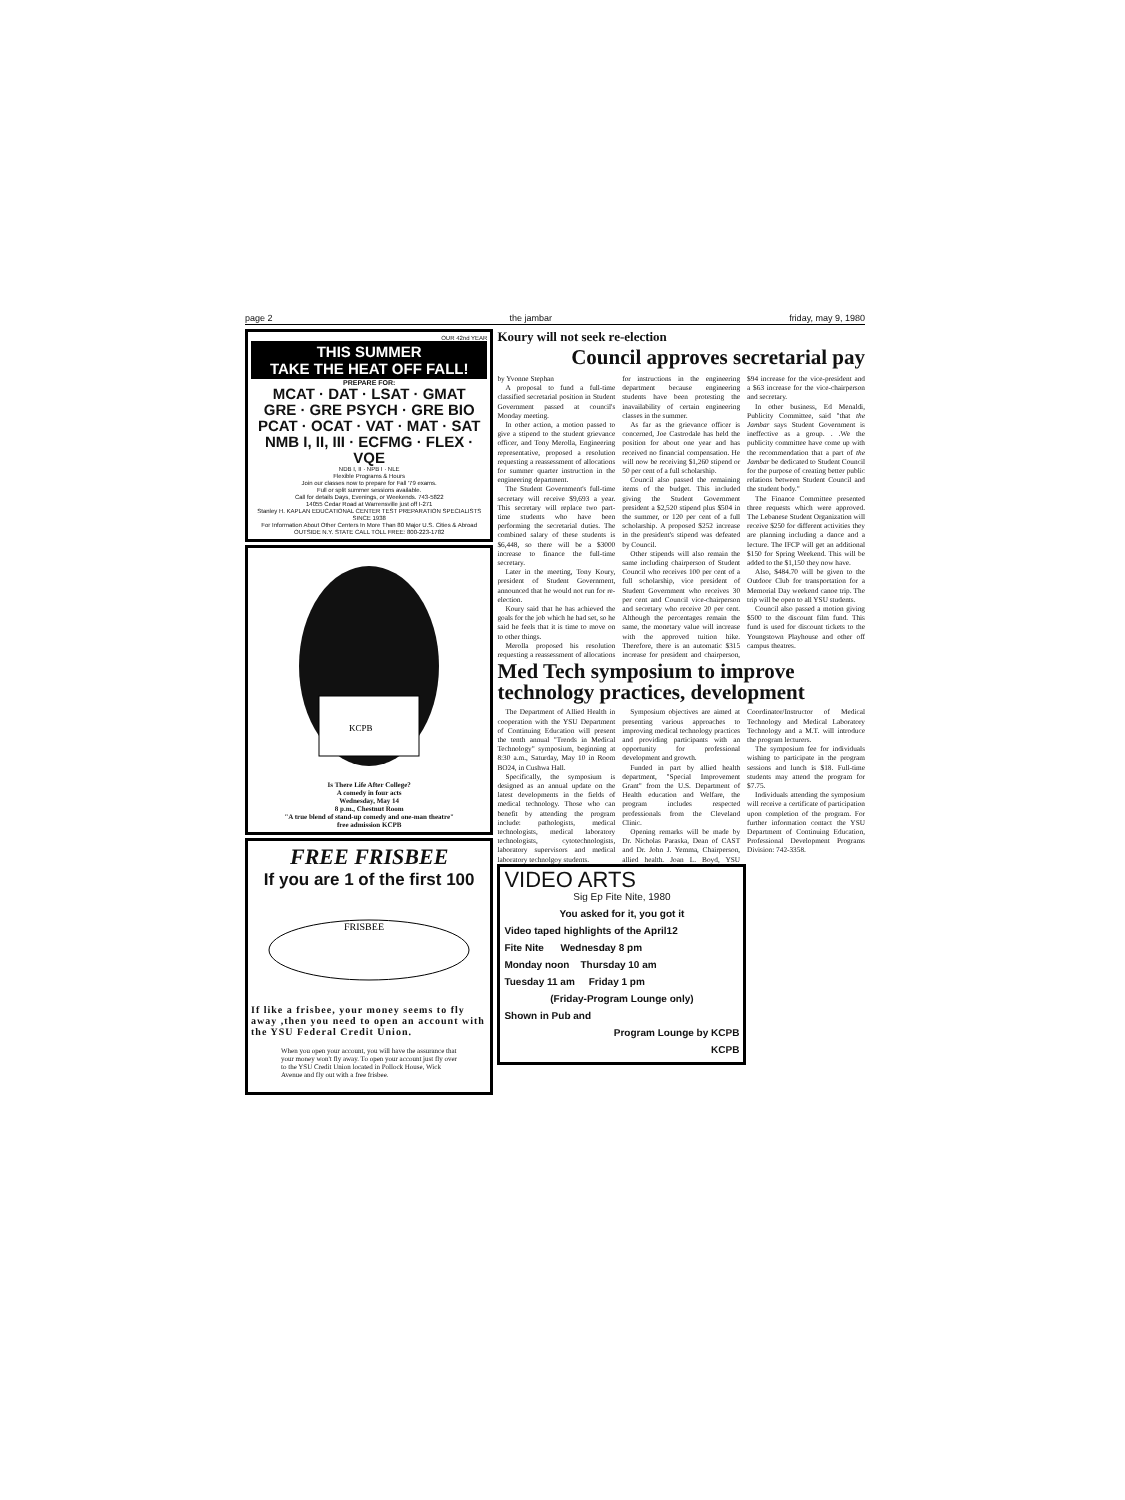page 2 the jambar friday, may 9, 1980
OUR 42nd YEAR
THIS SUMMER
TAKE THE HEAT OFF FALL!
PREPARE FOR:
MCAT · DAT · LSAT · GMAT
GRE · GRE PSYCH · GRE BIO
PCAT · OCAT · VAT · MAT · SAT
NMB I, II, III · ECFMG · FLEX · VQE
NDB I, II · NPB I · NLE
Flexible Programs & Hours
Join our classes now to prepare for Fall '79 exams.
Full or split summer sessions available.
Call for details Days, Evenings, or Weekends. 743-5822
14055 Cedar Road at Warrensville just off I-271
Stanley H. KAPLAN EDUCATIONAL CENTER TEST PREPARATION SPECIALISTS SINCE 1938
For Information About Other Centers In More Than 80 Major U.S. Cities & Abroad
OUTSIDE N.Y. STATE CALL TOLL FREE: 800-223-1782
KCPB
Is There Life After College?
A comedy in four acts
Wednesday, May 14
8 p.m., Chestnut Room
"A true blend of stand-up comedy and one-man theatre"
free admission KCPB
FREE FRISBEE
If you are 1 of the first 100
FRISBEE
If like a frisbee, your money seems to fly away ,then you need to open an account with the YSU Federal Credit Union.
When you open your account, you will have the assurance that your money won't fly away. To open your account just fly over to the YSU Credit Union located in Pollock House, Wick Avenue and fly out with a free frisbee.
Koury will not seek re-election
Council approves secretarial pay
by Yvonne Stephan
A proposal to fund a full-time classified secretarial position in Student Government passed at council's Monday meeting.
In other action, a motion passed to give a stipend to the student grievance officer, and Tony Merolla, Engineering representative, proposed a resolution requesting a reassessment of allocations for summer quarter instruction in the engineering department.
The Student Government's full-time secretary will receive $9,693 a year. This secretary will replace two part-time students who have been performing the secretarial duties. The combined salary of these students is $6,448, so there will be a $3000 increase to finance the full-time secretary.
Later in the meeting, Tony Koury, president of Student Government, announced that he would not run for re-election.
Koury said that he has achieved the goals for the job which he had set, so he said he feels that it is time to move on to other things.
Merolla proposed his resolution requesting a reassessment of allocations for instructions in the engineering department because engineering students have been protesting the inavailability of certain engineering classes in the summer.
As far as the grievance officer is concerned, Joe Castrodale has held the position for about one year and has received no financial compensation. He will now be receiving $1,260 stipend or 50 per cent of a full scholarship.
Council also passed the remaining items of the budget. This included giving the Student Government president a $2,520 stipend plus $504 in the summer, or 120 per cent of a full scholarship. A proposed $252 increase in the president's stipend was defeated by Council.
Other stipends will also remain the same including chairperson of Student Council who receives 100 per cent of a full scholarship, vice president of Student Government who receives 30 per cent and Council vice-chairperson and secretary who receive 20 per cent. Although the percentages remain the same, the monetary value will increase with the approved tuition hike. Therefore, there is an automatic $315 increase for president and chairperson, $94 increase for the vice-president and a $63 increase for the vice-chairperson and secretary.
In other business, Ed Menaldi, Publicity Committee, said "that the Jambar says Student Government is ineffective as a group. . .We the publicity committee have come up with the recommendation that a part of the Jambar be dedicated to Student Council for the purpose of creating better public relations between Student Council and the student body."
The Finance Committee presented three requests which were approved. The Lebanese Student Organization will receive $250 for different activities they are planning including a dance and a lecture. The IFCP will get an additional $150 for Spring Weekend. This will be added to the $1,150 they now have.
Also, $484.70 will be given to the Outdoor Club for transportation for a Memorial Day weekend canoe trip. The trip will be open to all YSU students.
Council also passed a motion giving $500 to the discount film fund. This fund is used for discount tickets to the Youngstown Playhouse and other off campus theatres.
Med Tech symposium to improve technology practices, development
The Department of Allied Health in cooperation with the YSU Department of Continuing Education will present the tenth annual "Trends in Medical Technology" symposium, beginning at 8:30 a.m., Saturday, May 10 in Room BO24, in Cushwa Hall.
Specifically, the symposium is designed as an annual update on the latest developments in the fields of medical technology. Those who can benefit by attending the program include: pathologists, medical technologists, medical laboratory technologists, cytotechnologists, laboratory supervisors and medical laboratory technolgoy students.
Symposium objectives are aimed at presenting various approaches to improving medical technology practices and providing participants with an opportunity for professional development and growth.
Funded in part by allied health department, "Special Improvement Grant" from the U.S. Department of Health education and Welfare, the program includes respected professionals from the Cleveland Clinic.
Opening remarks will be made by Dr. Nicholas Paraska, Dean of CAST and Dr. John J. Yemma, Chairperson, allied health. Joan L. Boyd, YSU Coordinator/Instructor of Medical Technology and Medical Laboratory Technology and a M.T. will introduce the program lecturers.
The symposium fee for individuals wishing to participate in the program sessions and lunch is $18. Full-time students may attend the program for $7.75.
Individuals attending the symposium will receive a certificate of participation upon completion of the program. For further information contact the YSU Department of Continuing Education, Professional Development Programs Division: 742-3358.
VIDEO ARTS
Sig Ep Fite Nite, 1980
You asked for it, you got it
Video taped highlights of the April12
Fite Nite Wednesday 8 pm
Monday noon Thursday 10 am
Tuesday 11 am Friday 1 pm
(Friday-Program Lounge only)
Shown in Pub and
Program Lounge by KCPB
KCPB